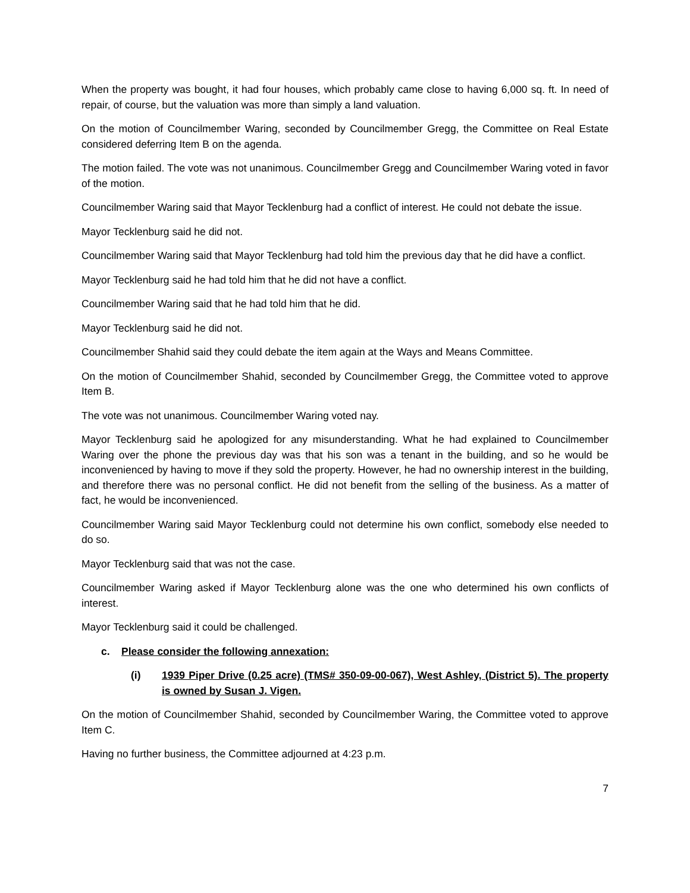When the property was bought, it had four houses, which probably came close to having 6,000 sq. ft. In need of repair, of course, but the valuation was more than simply a land valuation.
On the motion of Councilmember Waring, seconded by Councilmember Gregg, the Committee on Real Estate considered deferring Item B on the agenda.
The motion failed. The vote was not unanimous. Councilmember Gregg and Councilmember Waring voted in favor of the motion.
Councilmember Waring said that Mayor Tecklenburg had a conflict of interest. He could not debate the issue.
Mayor Tecklenburg said he did not.
Councilmember Waring said that Mayor Tecklenburg had told him the previous day that he did have a conflict.
Mayor Tecklenburg said he had told him that he did not have a conflict.
Councilmember Waring said that he had told him that he did.
Mayor Tecklenburg said he did not.
Councilmember Shahid said they could debate the item again at the Ways and Means Committee.
On the motion of Councilmember Shahid, seconded by Councilmember Gregg, the Committee voted to approve Item B.
The vote was not unanimous. Councilmember Waring voted nay.
Mayor Tecklenburg said he apologized for any misunderstanding. What he had explained to Councilmember Waring over the phone the previous day was that his son was a tenant in the building, and so he would be inconvenienced by having to move if they sold the property. However, he had no ownership interest in the building, and therefore there was no personal conflict. He did not benefit from the selling of the business. As a matter of fact, he would be inconvenienced.
Councilmember Waring said Mayor Tecklenburg could not determine his own conflict, somebody else needed to do so.
Mayor Tecklenburg said that was not the case.
Councilmember Waring asked if Mayor Tecklenburg alone was the one who determined his own conflicts of interest.
Mayor Tecklenburg said it could be challenged.
c. Please consider the following annexation:
(i) 1939 Piper Drive (0.25 acre) (TMS# 350-09-00-067), West Ashley, (District 5). The property is owned by Susan J. Vigen.
On the motion of Councilmember Shahid, seconded by Councilmember Waring, the Committee voted to approve Item C.
Having no further business, the Committee adjourned at 4:23 p.m.
7